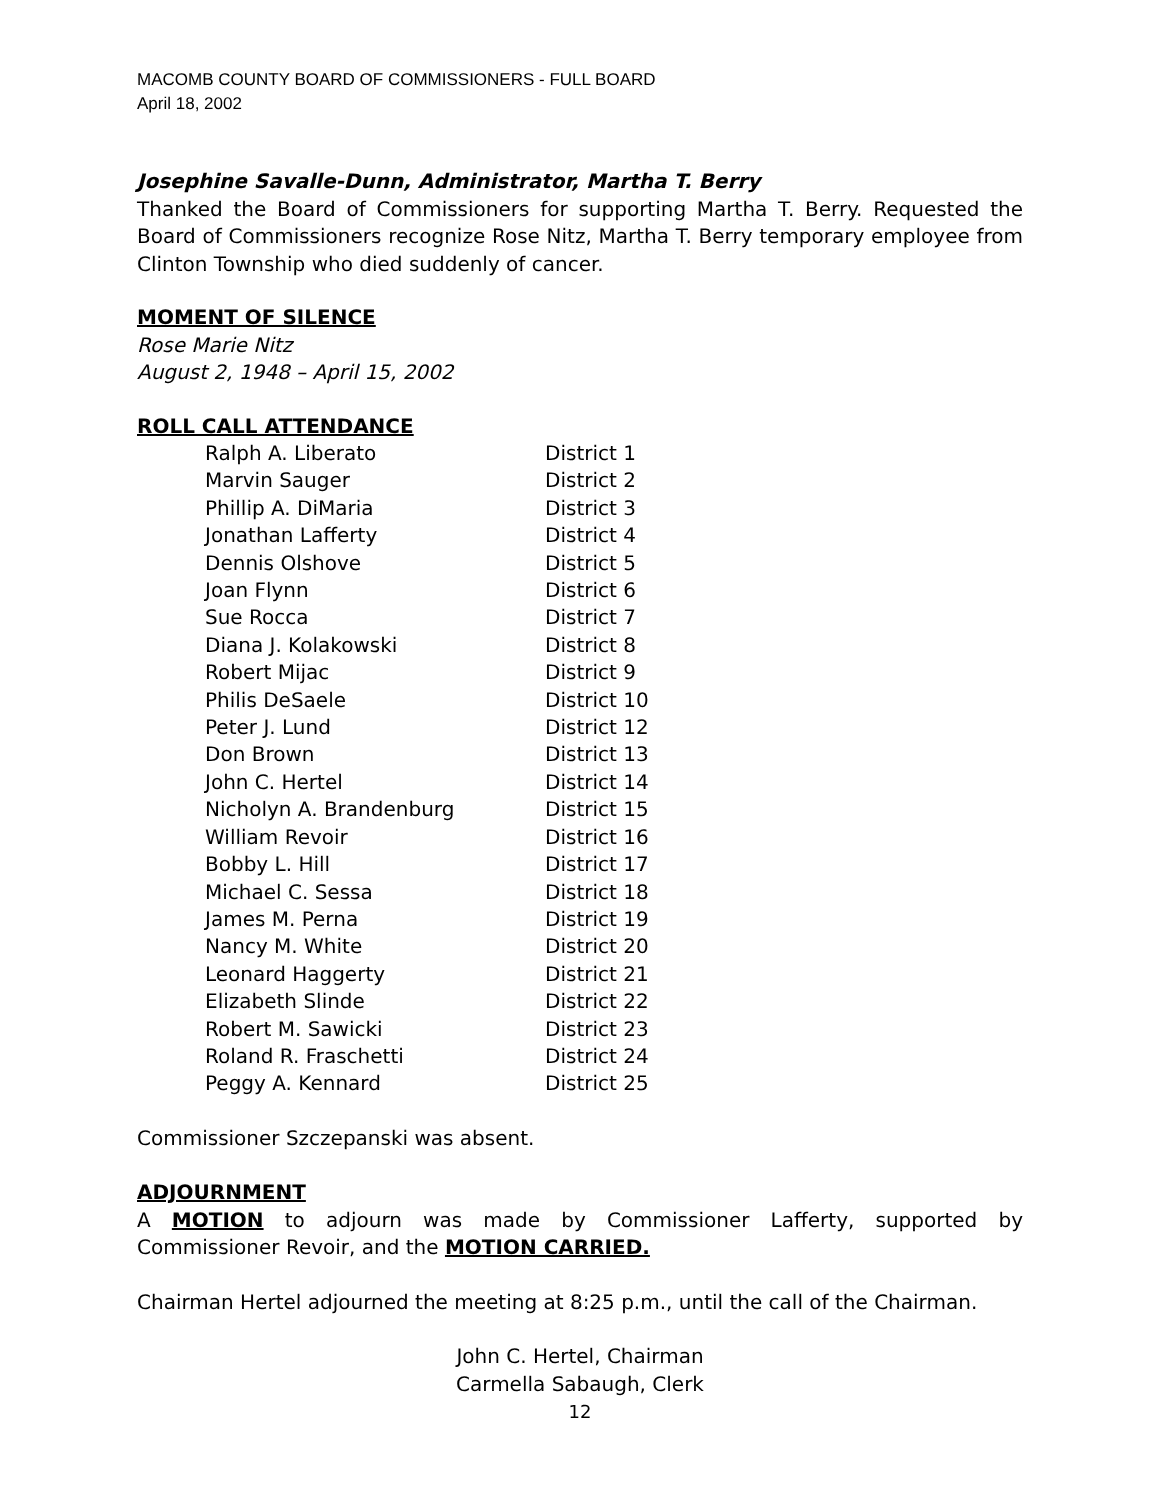MACOMB COUNTY BOARD OF COMMISSIONERS - FULL BOARD
April 18, 2002
Josephine Savalle-Dunn, Administrator, Martha T. Berry
Thanked the Board of Commissioners for supporting Martha T. Berry. Requested the Board of Commissioners recognize Rose Nitz, Martha T. Berry temporary employee from Clinton Township who died suddenly of cancer.
MOMENT OF SILENCE
Rose Marie Nitz
August 2, 1948 – April 15, 2002
ROLL CALL ATTENDANCE
| Ralph A. Liberato | District 1 |
| Marvin Sauger | District 2 |
| Phillip A. DiMaria | District 3 |
| Jonathan Lafferty | District 4 |
| Dennis Olshove | District 5 |
| Joan Flynn | District 6 |
| Sue Rocca | District 7 |
| Diana J. Kolakowski | District 8 |
| Robert Mijac | District 9 |
| Philis DeSaele | District 10 |
| Peter J. Lund | District 12 |
| Don Brown | District 13 |
| John C. Hertel | District 14 |
| Nicholyn A. Brandenburg | District 15 |
| William Revoir | District 16 |
| Bobby L. Hill | District 17 |
| Michael C. Sessa | District 18 |
| James M. Perna | District 19 |
| Nancy M. White | District 20 |
| Leonard Haggerty | District 21 |
| Elizabeth Slinde | District 22 |
| Robert M. Sawicki | District 23 |
| Roland R. Fraschetti | District 24 |
| Peggy A. Kennard | District 25 |
Commissioner Szczepanski was absent.
ADJOURNMENT
A MOTION to adjourn was made by Commissioner Lafferty, supported by Commissioner Revoir, and the MOTION CARRIED.
Chairman Hertel adjourned the meeting at 8:25 p.m., until the call of the Chairman.
John C. Hertel, Chairman
Carmella Sabaugh, Clerk
12